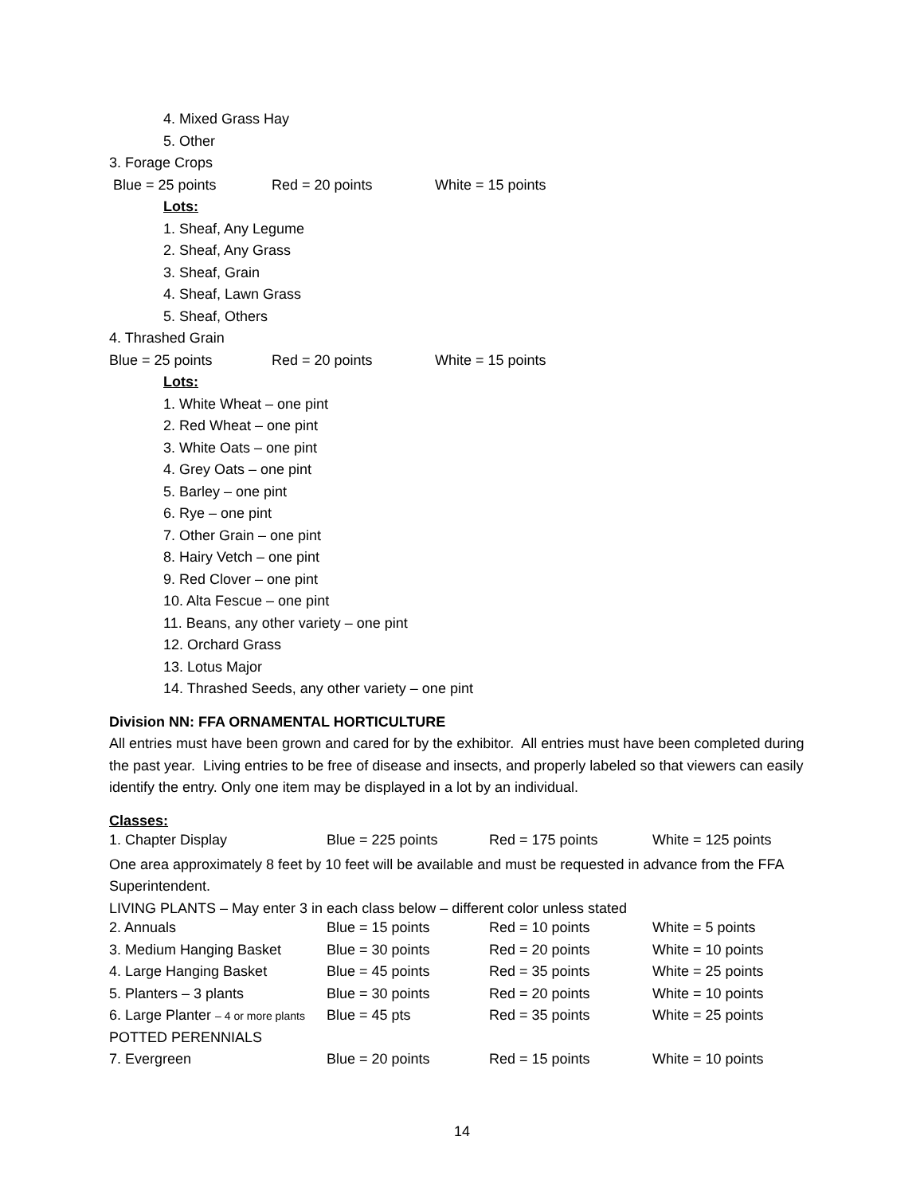4. Mixed Grass Hay
5. Other
3. Forage Crops
Blue = 25 points Red = 20 points White = 15 points
Lots:
1. Sheaf, Any Legume
2. Sheaf, Any Grass
3. Sheaf, Grain
4. Sheaf, Lawn Grass
5. Sheaf, Others
4. Thrashed Grain
Blue = 25 points Red = 20 points White = 15 points
Lots:
1. White Wheat – one pint
2. Red Wheat – one pint
3. White Oats – one pint
4. Grey Oats – one pint
5. Barley – one pint
6. Rye – one pint
7. Other Grain – one pint
8. Hairy Vetch – one pint
9. Red Clover – one pint
10. Alta Fescue – one pint
11. Beans, any other variety – one pint
12. Orchard Grass
13. Lotus Major
14. Thrashed Seeds, any other variety – one pint
Division NN: FFA ORNAMENTAL HORTICULTURE
All entries must have been grown and cared for by the exhibitor. All entries must have been completed during the past year. Living entries to be free of disease and insects, and properly labeled so that viewers can easily identify the entry. Only one item may be displayed in a lot by an individual.
Classes:
| 1. Chapter Display | Blue = 225 points | Red = 175 points | White = 125 points |
One area approximately 8 feet by 10 feet will be available and must be requested in advance from the FFA Superintendent.
LIVING PLANTS – May enter 3 in each class below – different color unless stated
| 2. Annuals | Blue = 15 points | Red = 10 points | White = 5 points |
| 3. Medium Hanging Basket | Blue = 30 points | Red = 20 points | White = 10 points |
| 4. Large Hanging Basket | Blue = 45 points | Red = 35 points | White = 25 points |
| 5. Planters – 3 plants | Blue = 30 points | Red = 20 points | White = 10 points |
| 6. Large Planter – 4 or more plants | Blue = 45 pts | Red = 35 points | White = 25 points |
| POTTED PERENNIALS | | | |
| 7. Evergreen | Blue = 20 points | Red = 15 points | White = 10 points |
14